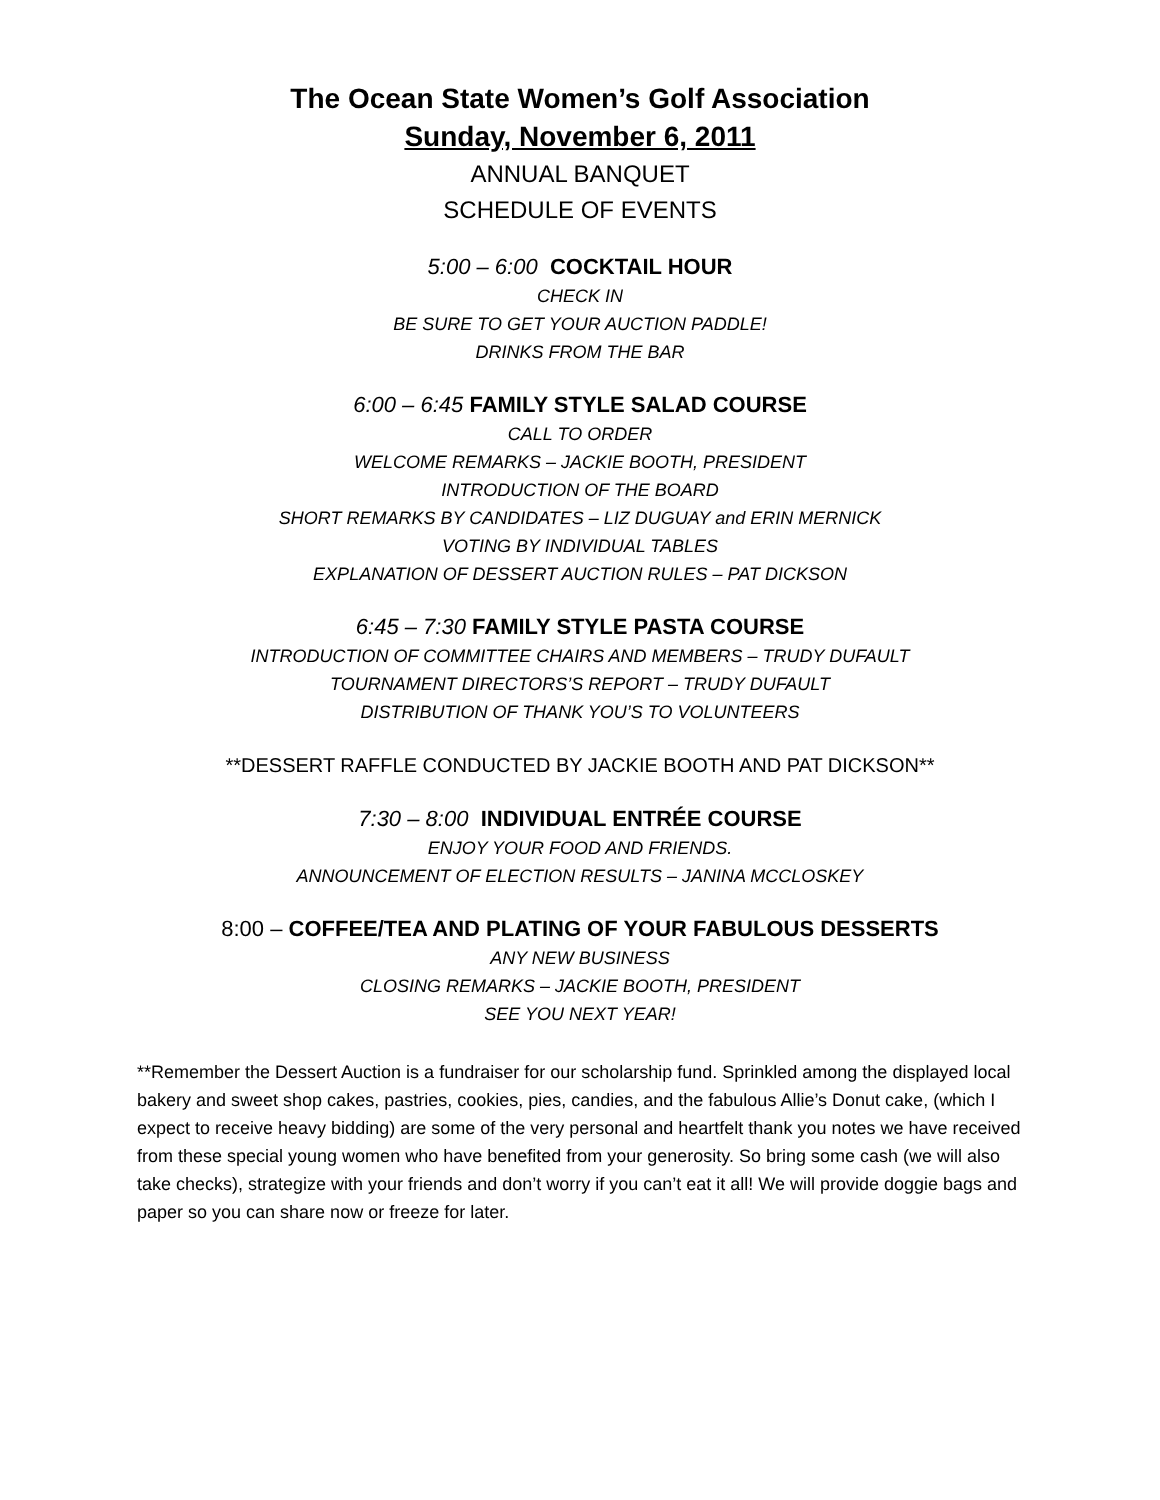The Ocean State Women’s Golf Association
Sunday, November 6, 2011
ANNUAL BANQUET
SCHEDULE OF EVENTS
5:00 – 6:00 COCKTAIL HOUR
CHECK IN
BE SURE TO GET YOUR AUCTION PADDLE!
DRINKS FROM THE BAR
6:00 – 6:45 FAMILY STYLE SALAD COURSE
CALL TO ORDER
WELCOME REMARKS – JACKIE BOOTH, PRESIDENT
INTRODUCTION OF THE BOARD
SHORT REMARKS BY CANDIDATES – LIZ DUGUAY and ERIN MERNICK
VOTING BY INDIVIDUAL TABLES
EXPLANATION OF DESSERT AUCTION RULES – PAT DICKSON
6:45 – 7:30 FAMILY STYLE PASTA COURSE
INTRODUCTION OF COMMITTEE CHAIRS AND MEMBERS – TRUDY DUFAULT
TOURNAMENT DIRECTORS’S REPORT – TRUDY DUFAULT
DISTRIBUTION OF THANK YOU’S TO VOLUNTEERS
**DESSERT RAFFLE CONDUCTED BY JACKIE BOOTH AND PAT DICKSON**
7:30 – 8:00 INDIVIDUAL ENTRÉE COURSE
ENJOY YOUR FOOD AND FRIENDS.
ANNOUNCEMENT OF ELECTION RESULTS – JANINA MCCLOSKEY
8:00 – COFFEE/TEA AND PLATING OF YOUR FABULOUS DESSERTS
ANY NEW BUSINESS
CLOSING REMARKS – JACKIE BOOTH, PRESIDENT
SEE YOU NEXT YEAR!
**Remember the Dessert Auction is a fundraiser for our scholarship fund. Sprinkled among the displayed local bakery and sweet shop cakes, pastries, cookies, pies, candies, and the fabulous Allie’s Donut cake, (which I expect to receive heavy bidding) are some of the very personal and heartfelt thank you notes we have received from these special young women who have benefited from your generosity. So bring some cash (we will also take checks), strategize with your friends and don’t worry if you can’t eat it all! We will provide doggie bags and paper so you can share now or freeze for later.